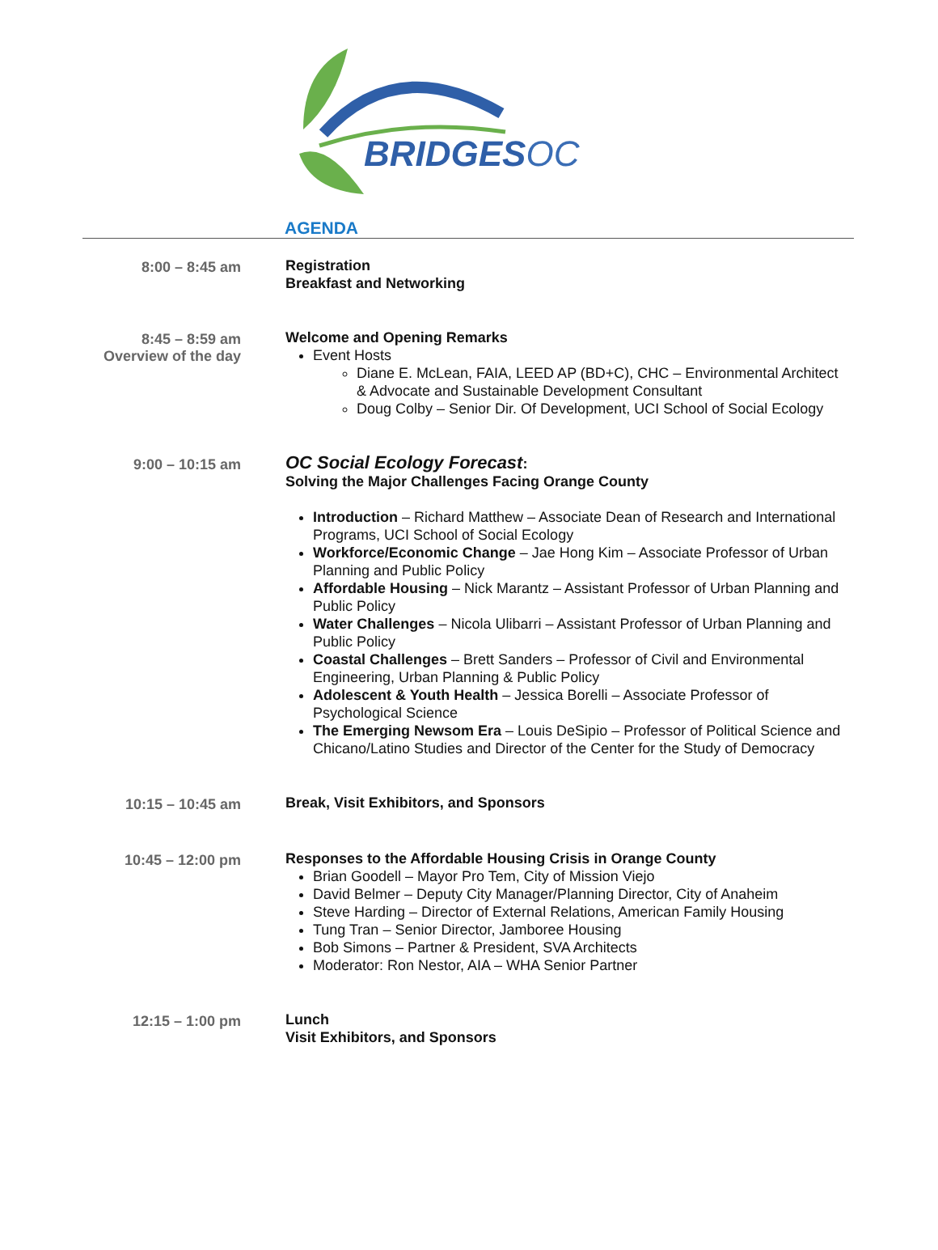BRIDGESOC
AGENDA
8:00 – 8:45 am
Registration
Breakfast and Networking
8:45 – 8:59 am
Overview of the day
Welcome and Opening Remarks
Event Hosts
Diane E. McLean, FAIA, LEED AP (BD+C), CHC – Environmental Architect & Advocate and Sustainable Development Consultant
Doug Colby – Senior Dir. Of Development, UCI School of Social Ecology
9:00 – 10:15 am
OC Social Ecology Forecast:
Solving the Major Challenges Facing Orange County
Introduction – Richard Matthew – Associate Dean of Research and International Programs, UCI School of Social Ecology
Workforce/Economic Change – Jae Hong Kim – Associate Professor of Urban Planning and Public Policy
Affordable Housing – Nick Marantz – Assistant Professor of Urban Planning and Public Policy
Water Challenges – Nicola Ulibarri – Assistant Professor of Urban Planning and Public Policy
Coastal Challenges – Brett Sanders – Professor of Civil and Environmental Engineering, Urban Planning & Public Policy
Adolescent & Youth Health – Jessica Borelli – Associate Professor of Psychological Science
The Emerging Newsom Era – Louis DeSipio – Professor of Political Science and Chicano/Latino Studies and Director of the Center for the Study of Democracy
10:15 – 10:45 am
Break, Visit Exhibitors, and Sponsors
10:45 – 12:00 pm
Responses to the Affordable Housing Crisis in Orange County
Brian Goodell – Mayor Pro Tem, City of Mission Viejo
David Belmer – Deputy City Manager/Planning Director, City of Anaheim
Steve Harding – Director of External Relations, American Family Housing
Tung Tran – Senior Director, Jamboree Housing
Bob Simons – Partner & President, SVA Architects
Moderator: Ron Nestor, AIA – WHA Senior Partner
12:15 – 1:00 pm
Lunch
Visit Exhibitors, and Sponsors